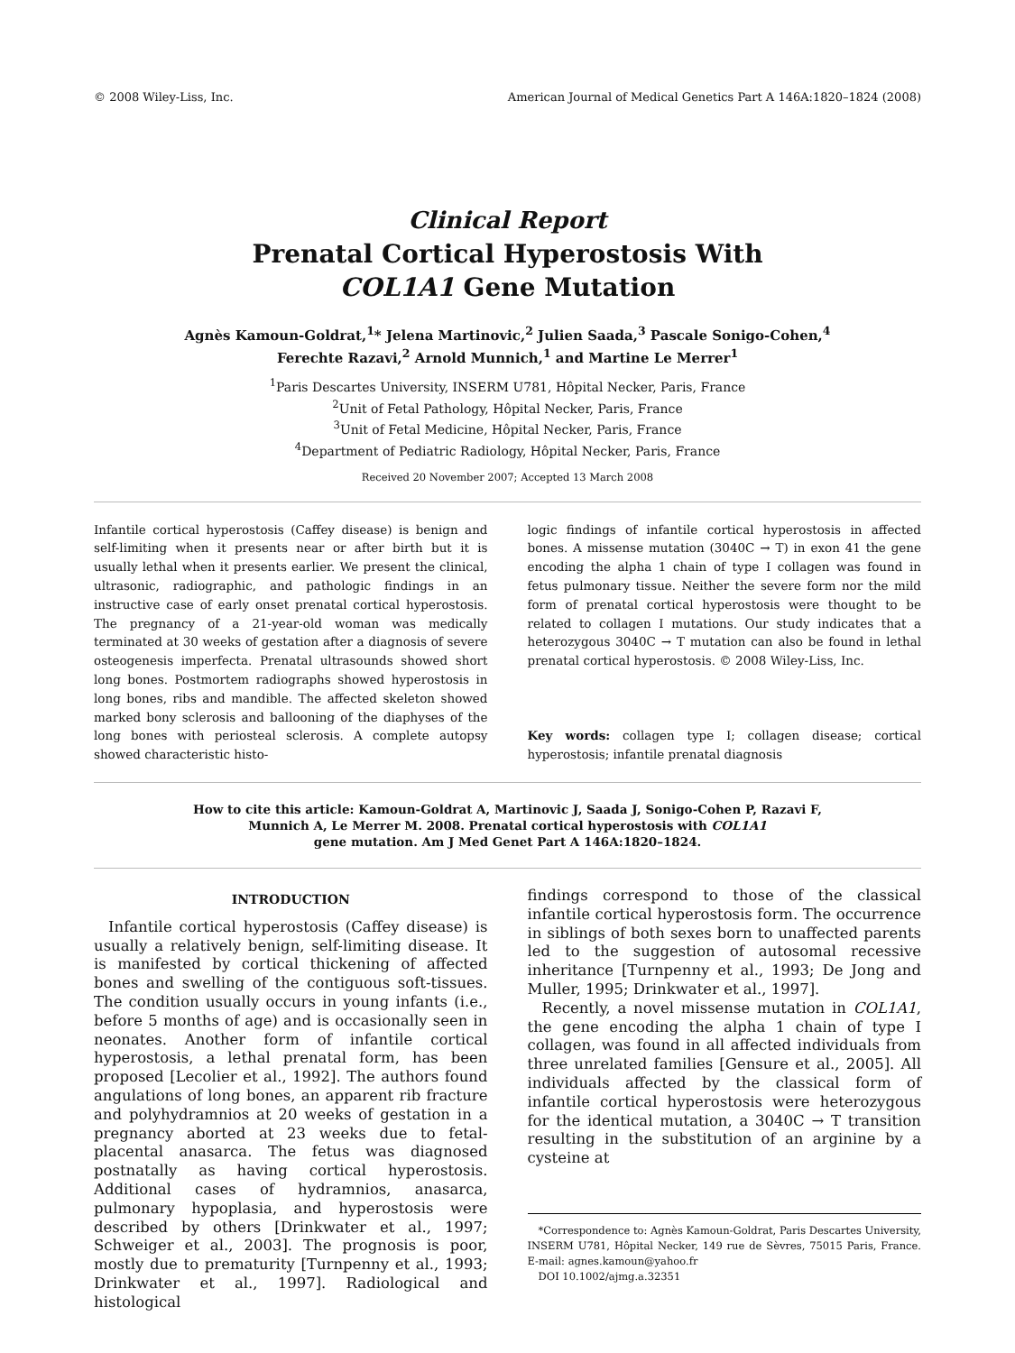© 2008 Wiley-Liss, Inc. American Journal of Medical Genetics Part A 146A:1820–1824 (2008)
Clinical Report
Prenatal Cortical Hyperostosis With
COL1A1 Gene Mutation
Agnès Kamoun-Goldrat,<sup>1</sup>* Jelena Martinovic,<sup>2</sup> Julien Saada,<sup>3</sup> Pascale Sonigo-Cohen,<sup>4</sup>
Ferechte Razavi,<sup>2</sup> Arnold Munnich,<sup>1</sup> and Martine Le Merrer<sup>1</sup>
<sup>1</sup> Paris Descartes University, INSERM U781, Hôpital Necker, Paris, France
<sup>2</sup> Unit of Fetal Pathology, Hôpital Necker, Paris, France
<sup>3</sup> Unit of Fetal Medicine, Hôpital Necker, Paris, France
<sup>4</sup> Department of Pediatric Radiology, Hôpital Necker, Paris, France
Received 20 November 2007; Accepted 13 March 2008
Infantile cortical hyperostosis (Caffey disease) is benign and self-limiting when it presents near or after birth but it is usually lethal when it presents earlier. We present the clinical, ultrasonic, radiographic, and pathologic findings in an instructive case of early onset prenatal cortical hyperostosis. The pregnancy of a 21-year-old woman was medically terminated at 30 weeks of gestation after a diagnosis of severe osteogenesis imperfecta. Prenatal ultrasounds showed short long bones. Postmortem radiographs showed hyperostosis in long bones, ribs and mandible. The affected skeleton showed marked bony sclerosis and ballooning of the diaphyses of the long bones with periosteal sclerosis. A complete autopsy showed characteristic histo-
logic findings of infantile cortical hyperostosis in affected bones. A missense mutation (3040C → T) in exon 41 the gene encoding the alpha 1 chain of type I collagen was found in fetus pulmonary tissue. Neither the severe form nor the mild form of prenatal cortical hyperostosis were thought to be related to collagen I mutations. Our study indicates that a heterozygous 3040C → T mutation can also be found in lethal prenatal cortical hyperostosis. © 2008 Wiley-Liss, Inc.
Key words: collagen type I; collagen disease; cortical hyperostosis; infantile prenatal diagnosis
How to cite this article: Kamoun-Goldrat A, Martinovic J, Saada J, Sonigo-Cohen P, Razavi F,
Munnich A, Le Merrer M. 2008. Prenatal cortical hyperostosis with COL1A1
gene mutation. Am J Med Genet Part A 146A:1820–1824.
INTRODUCTION
Infantile cortical hyperostosis (Caffey disease) is usually a relatively benign, self-limiting disease. It is manifested by cortical thickening of affected bones and swelling of the contiguous soft-tissues. The condition usually occurs in young infants (i.e., before 5 months of age) and is occasionally seen in neonates. Another form of infantile cortical hyperostosis, a lethal prenatal form, has been proposed [Lecolier et al., 1992]. The authors found angulations of long bones, an apparent rib fracture and polyhydramnios at 20 weeks of gestation in a pregnancy aborted at 23 weeks due to fetal-placental anasarca. The fetus was diagnosed postnatally as having cortical hyperostosis. Additional cases of hydramnios, anasarca, pulmonary hypoplasia, and hyperostosis were described by others [Drinkwater et al., 1997; Schweiger et al., 2003]. The prognosis is poor, mostly due to prematurity [Turnpenny et al., 1993; Drinkwater et al., 1997]. Radiological and histological
findings correspond to those of the classical infantile cortical hyperostosis form. The occurrence in siblings of both sexes born to unaffected parents led to the suggestion of autosomal recessive inheritance [Turnpenny et al., 1993; De Jong and Muller, 1995; Drinkwater et al., 1997].
Recently, a novel missense mutation in COL1A1, the gene encoding the alpha 1 chain of type I collagen, was found in all affected individuals from three unrelated families [Gensure et al., 2005]. All individuals affected by the classical form of infantile cortical hyperostosis were heterozygous for the identical mutation, a 3040C → T transition resulting in the substitution of an arginine by a cysteine at
*Correspondence to: Agnès Kamoun-Goldrat, Paris Descartes University, INSERM U781, Hôpital Necker, 149 rue de Sèvres, 75015 Paris, France. E-mail: agnes.kamoun@yahoo.fr
DOI 10.1002/ajmg.a.32351